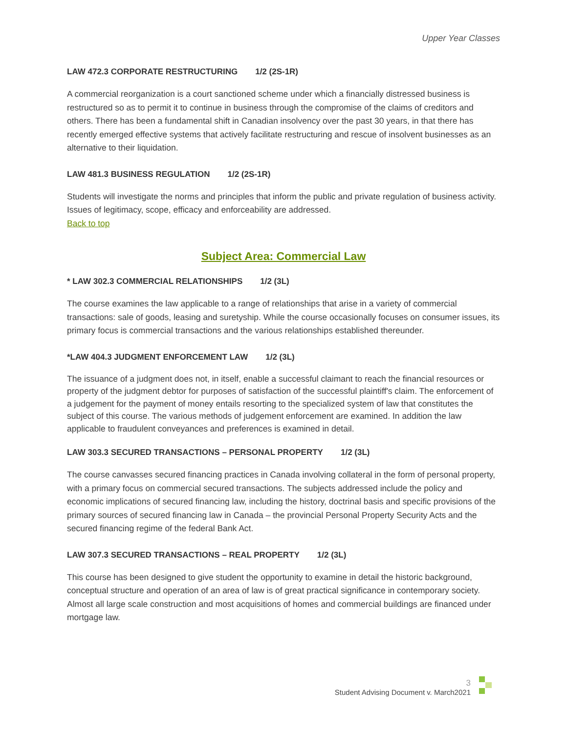Upper Year Classes
LAW 472.3 CORPORATE RESTRUCTURING 1/2 (2S-1R)
A commercial reorganization is a court sanctioned scheme under which a financially distressed business is restructured so as to permit it to continue in business through the compromise of the claims of creditors and others. There has been a fundamental shift in Canadian insolvency over the past 30 years, in that there has recently emerged effective systems that actively facilitate restructuring and rescue of insolvent businesses as an alternative to their liquidation.
LAW 481.3 BUSINESS REGULATION 1/2 (2S-1R)
Students will investigate the norms and principles that inform the public and private regulation of business activity. Issues of legitimacy, scope, efficacy and enforceability are addressed.
Back to top
Subject Area: Commercial Law
* LAW 302.3 COMMERCIAL RELATIONSHIPS 1/2 (3L)
The course examines the law applicable to a range of relationships that arise in a variety of commercial transactions: sale of goods, leasing and suretyship. While the course occasionally focuses on consumer issues, its primary focus is commercial transactions and the various relationships established thereunder.
*LAW 404.3 JUDGMENT ENFORCEMENT LAW 1/2 (3L)
The issuance of a judgment does not, in itself, enable a successful claimant to reach the financial resources or property of the judgment debtor for purposes of satisfaction of the successful plaintiff's claim. The enforcement of a judgement for the payment of money entails resorting to the specialized system of law that constitutes the subject of this course. The various methods of judgement enforcement are examined. In addition the law applicable to fraudulent conveyances and preferences is examined in detail.
LAW 303.3 SECURED TRANSACTIONS – PERSONAL PROPERTY 1/2 (3L)
The course canvasses secured financing practices in Canada involving collateral in the form of personal property, with a primary focus on commercial secured transactions. The subjects addressed include the policy and economic implications of secured financing law, including the history, doctrinal basis and specific provisions of the primary sources of secured financing law in Canada – the provincial Personal Property Security Acts and the secured financing regime of the federal Bank Act.
LAW 307.3 SECURED TRANSACTIONS – REAL PROPERTY 1/2 (3L)
This course has been designed to give student the opportunity to examine in detail the historic background, conceptual structure and operation of an area of law is of great practical significance in contemporary society. Almost all large scale construction and most acquisitions of homes and commercial buildings are financed under mortgage law.
3
Student Advising Document v. March2021